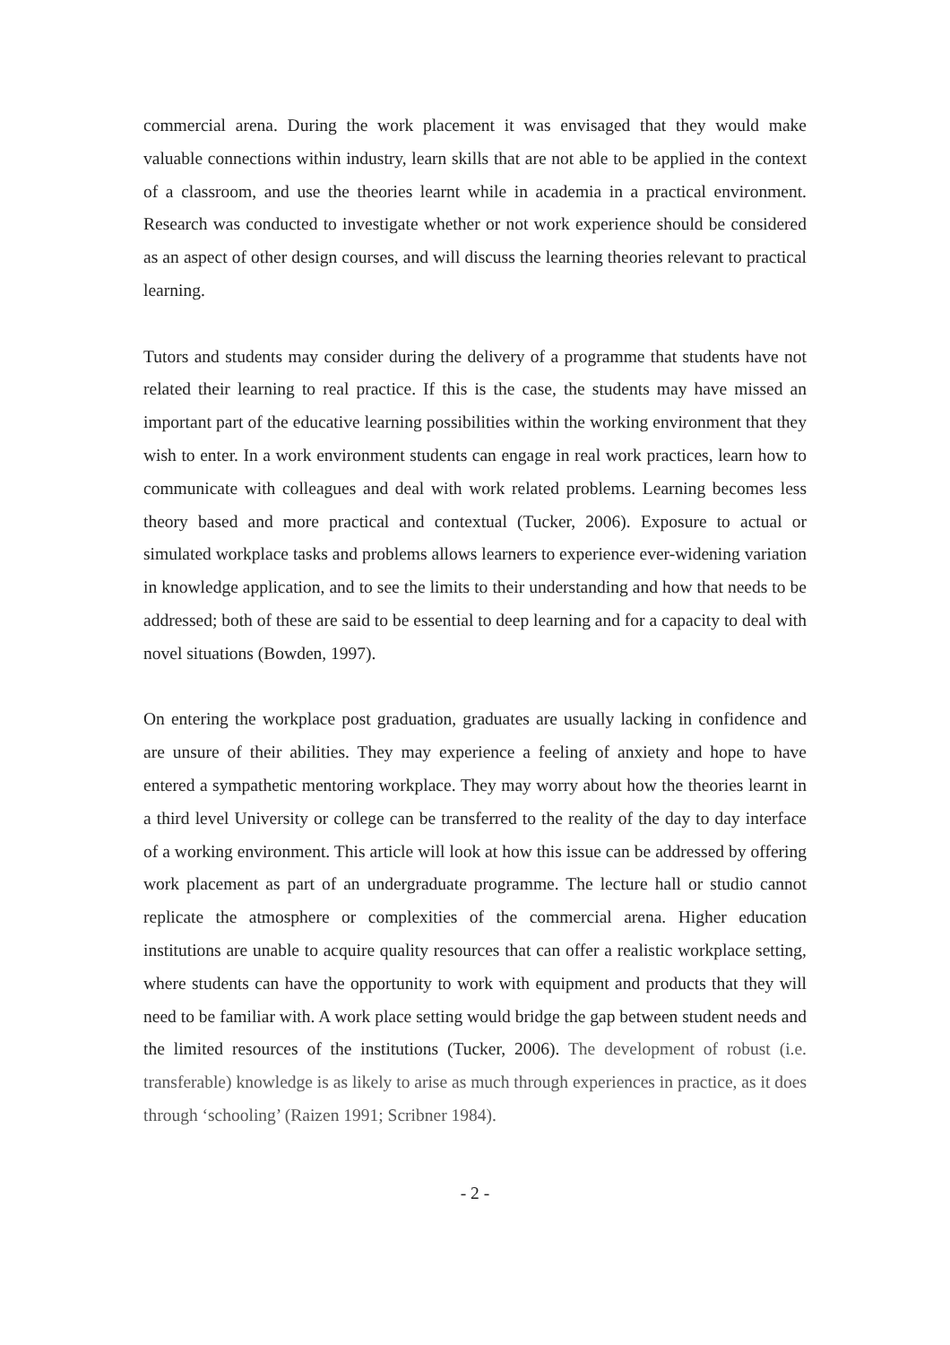commercial arena. During the work placement it was envisaged that they would make valuable connections within industry, learn skills that are not able to be applied in the context of a classroom, and use the theories learnt while in academia in a practical environment. Research was conducted to investigate whether or not work experience should be considered as an aspect of other design courses, and will discuss the learning theories relevant to practical learning.
Tutors and students may consider during the delivery of a programme that students have not related their learning to real practice. If this is the case, the students may have missed an important part of the educative learning possibilities within the working environment that they wish to enter. In a work environment students can engage in real work practices, learn how to communicate with colleagues and deal with work related problems. Learning becomes less theory based and more practical and contextual (Tucker, 2006). Exposure to actual or simulated workplace tasks and problems allows learners to experience ever-widening variation in knowledge application, and to see the limits to their understanding and how that needs to be addressed; both of these are said to be essential to deep learning and for a capacity to deal with novel situations (Bowden, 1997).
On entering the workplace post graduation, graduates are usually lacking in confidence and are unsure of their abilities. They may experience a feeling of anxiety and hope to have entered a sympathetic mentoring workplace. They may worry about how the theories learnt in a third level University or college can be transferred to the reality of the day to day interface of a working environment. This article will look at how this issue can be addressed by offering work placement as part of an undergraduate programme. The lecture hall or studio cannot replicate the atmosphere or complexities of the commercial arena. Higher education institutions are unable to acquire quality resources that can offer a realistic workplace setting, where students can have the opportunity to work with equipment and products that they will need to be familiar with. A work place setting would bridge the gap between student needs and the limited resources of the institutions (Tucker, 2006). The development of robust (i.e. transferable) knowledge is as likely to arise as much through experiences in practice, as it does through ‘schooling’ (Raizen 1991; Scribner 1984).
- 2 -